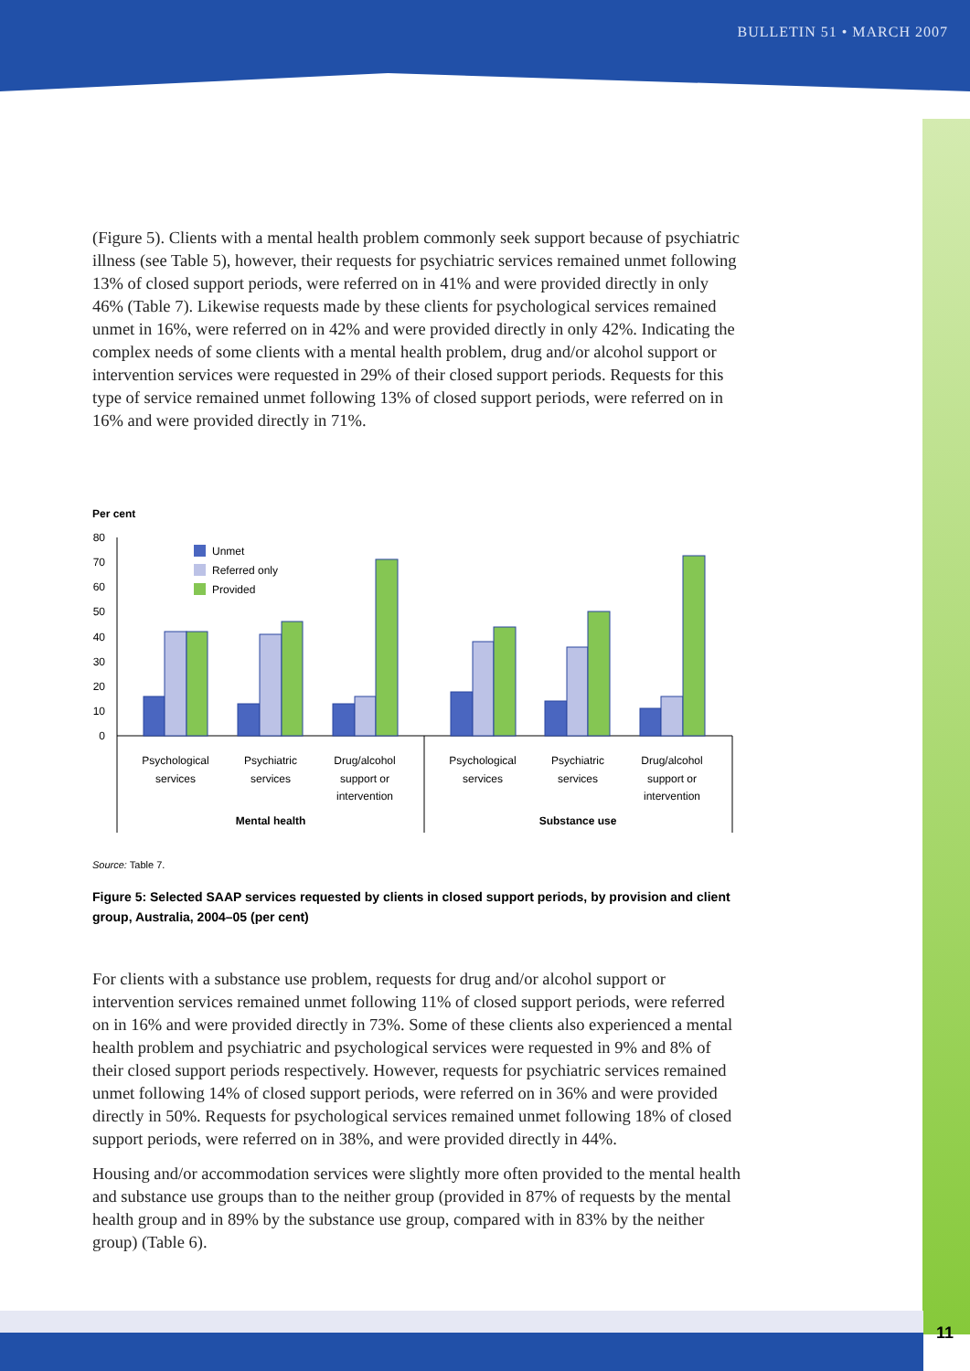BULLETIN 51 • MARCH 2007
(Figure 5). Clients with a mental health problem commonly seek support because of psychiatric illness (see Table 5), however, their requests for psychiatric services remained unmet following 13% of closed support periods, were referred on in 41% and were provided directly in only 46% (Table 7). Likewise requests made by these clients for psychological services remained unmet in 16%, were referred on in 42% and were provided directly in only 42%. Indicating the complex needs of some clients with a mental health problem, drug and/or alcohol support or intervention services were requested in 29% of their closed support periods. Requests for this type of service remained unmet following 13% of closed support periods, were referred on in 16% and were provided directly in 71%.
Per cent
80
70
60
50
40
30
20
10
0
Unmet
Referred only
Provided
Psychological
services
Psychiatric
services
Drug/alcohol
support or
intervention
Psychological
services
Psychiatric
services
Drug/alcohol
support or
intervention
Mental health
Substance use
Source: Table 7.
Figure 5: Selected SAAP services requested by clients in closed support periods, by provision and client group, Australia, 2004–05 (per cent)
For clients with a substance use problem, requests for drug and/or alcohol support or intervention services remained unmet following 11% of closed support periods, were referred on in 16% and were provided directly in 73%. Some of these clients also experienced a mental health problem and psychiatric and psychological services were requested in 9% and 8% of their closed support periods respectively. However, requests for psychiatric services remained unmet following 14% of closed support periods, were referred on in 36% and were provided directly in 50%. Requests for psychological services remained unmet following 18% of closed support periods, were referred on in 38%, and were provided directly in 44%.
Housing and/or accommodation services were slightly more often provided to the mental health and substance use groups than to the neither group (provided in 87% of requests by the mental health group and in 89% by the substance use group, compared with in 83% by the neither group) (Table 6).
11